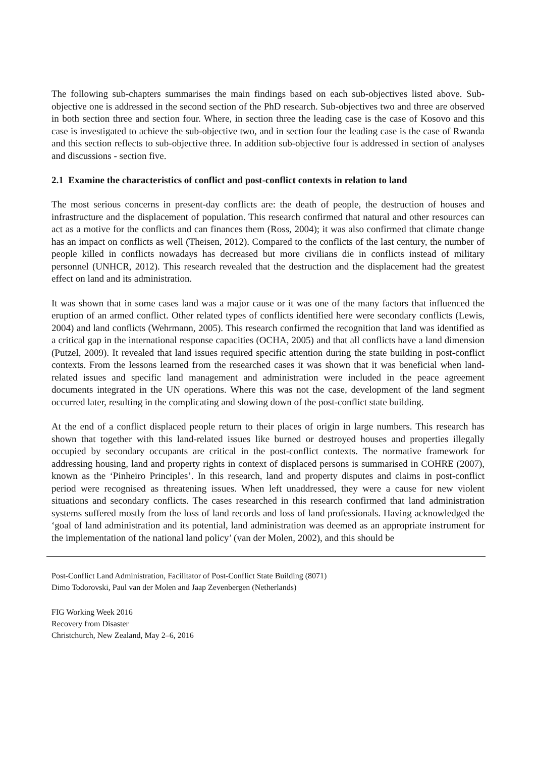The following sub-chapters summarises the main findings based on each sub-objectives listed above. Sub-objective one is addressed in the second section of the PhD research. Sub-objectives two and three are observed in both section three and section four. Where, in section three the leading case is the case of Kosovo and this case is investigated to achieve the sub-objective two, and in section four the leading case is the case of Rwanda and this section reflects to sub-objective three. In addition sub-objective four is addressed in section of analyses and discussions - section five.
2.1 Examine the characteristics of conflict and post-conflict contexts in relation to land
The most serious concerns in present-day conflicts are: the death of people, the destruction of houses and infrastructure and the displacement of population. This research confirmed that natural and other resources can act as a motive for the conflicts and can finances them (Ross, 2004); it was also confirmed that climate change has an impact on conflicts as well (Theisen, 2012). Compared to the conflicts of the last century, the number of people killed in conflicts nowadays has decreased but more civilians die in conflicts instead of military personnel (UNHCR, 2012). This research revealed that the destruction and the displacement had the greatest effect on land and its administration.
It was shown that in some cases land was a major cause or it was one of the many factors that influenced the eruption of an armed conflict. Other related types of conflicts identified here were secondary conflicts (Lewis, 2004) and land conflicts (Wehrmann, 2005). This research confirmed the recognition that land was identified as a critical gap in the international response capacities (OCHA, 2005) and that all conflicts have a land dimension (Putzel, 2009). It revealed that land issues required specific attention during the state building in post-conflict contexts. From the lessons learned from the researched cases it was shown that it was beneficial when land-related issues and specific land management and administration were included in the peace agreement documents integrated in the UN operations. Where this was not the case, development of the land segment occurred later, resulting in the complicating and slowing down of the post-conflict state building.
At the end of a conflict displaced people return to their places of origin in large numbers. This research has shown that together with this land-related issues like burned or destroyed houses and properties illegally occupied by secondary occupants are critical in the post-conflict contexts. The normative framework for addressing housing, land and property rights in context of displaced persons is summarised in COHRE (2007), known as the ‘Pinheiro Principles’. In this research, land and property disputes and claims in post-conflict period were recognised as threatening issues. When left unaddressed, they were a cause for new violent situations and secondary conflicts. The cases researched in this research confirmed that land administration systems suffered mostly from the loss of land records and loss of land professionals. Having acknowledged the ‘goal of land administration and its potential, land administration was deemed as an appropriate instrument for the implementation of the national land policy’ (van der Molen, 2002), and this should be
Post-Conflict Land Administration, Facilitator of Post-Conflict State Building (8071)
Dimo Todorovski, Paul van der Molen and Jaap Zevenbergen (Netherlands)
FIG Working Week 2016
Recovery from Disaster
Christchurch, New Zealand, May 2–6, 2016